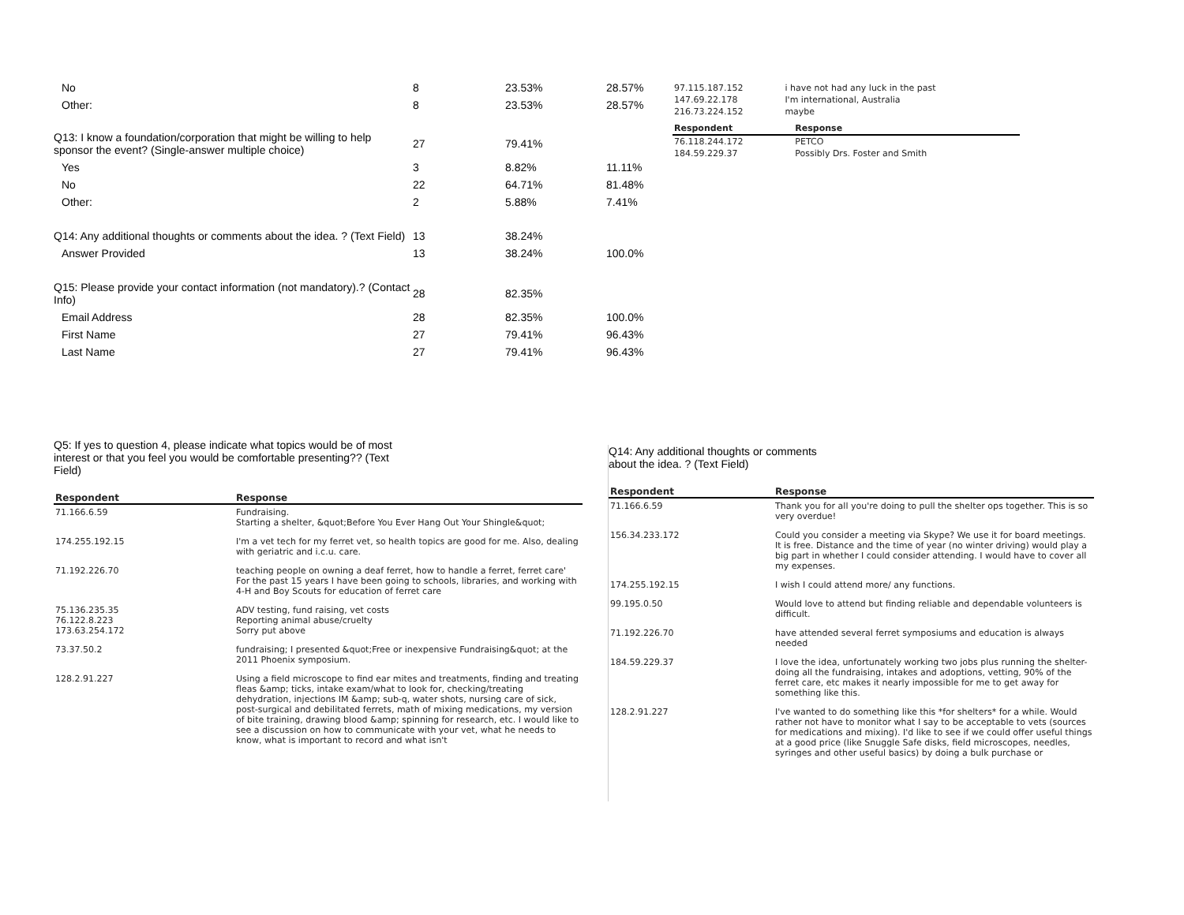| No | 8 | 23.53% | 28.57% |
| Other: | 8 | 23.53% | 28.57% |
| Q13: I know a foundation/corporation that might be willing to help sponsor the event? (Single-answer multiple choice) | 27 | 79.41% | |
| Yes | 3 | 8.82% | 11.11% |
| No | 22 | 64.71% | 81.48% |
| Other: | 2 | 5.88% | 7.41% |
| Q14: Any additional thoughts or comments about the idea. ? (Text Field) | 13 | 38.24% | |
| Answer Provided | 13 | 38.24% | 100.0% |
| Q15: Please provide your contact information (not mandatory).? (Contact Info) | 28 | 82.35% | |
| Email Address | 28 | 82.35% | 100.0% |
| First Name | 27 | 79.41% | 96.43% |
| Last Name | 27 | 79.41% | 96.43% |
| 97.115.187.152 | i have not had any luck in the past |
| 147.69.22.178 | I'm international, Australia |
| 216.73.224.152 | maybe |
| Respondent | Response |
| --- | --- |
| 76.118.244.172 | PETCO |
| 184.59.229.37 | Possibly Drs. Foster and Smith |
Q5: If yes to question 4, please indicate what topics would be of most interest or that you feel you would be comfortable presenting?? (Text Field)
| Respondent | Response |
| --- | --- |
| 71.166.6.59 | Fundraising. Starting a shelter, &quot;Before You Ever Hang Out Your Shingle&quot; |
| 174.255.192.15 | I'm a vet tech for my ferret vet, so health topics are good for me. Also, dealing with geriatric and i.c.u. care. |
| 71.192.226.70 | teaching people on owning a deaf ferret, how to handle a ferret, ferret care' For the past 15 years I have been going to schools, libraries, and working with 4-H and Boy Scouts for education of ferret care |
| 75.136.235.35 76.122.8.223 173.63.254.172 | ADV testing, fund raising, vet costs Reporting animal abuse/cruelty Sorry put above |
| 73.37.50.2 | fundraising; I presented &quot;Free or inexpensive Fundraising&quot; at the 2011 Phoenix symposium. |
| 128.2.91.227 | Using a field microscope to find ear mites and treatments, finding and treating fleas &amp; ticks, intake exam/what to look for, checking/treating dehydration, injections IM &amp; sub-q, water shots, nursing care of sick, post-surgical and debilitated ferrets, math of mixing medications, my version of bite training, drawing blood &amp; spinning for research, etc. I would like to see a discussion on how to communicate with your vet, what he needs to know, what is important to record and what isn't |
Q14: Any additional thoughts or comments about the idea. ? (Text Field)
| Respondent | Response |
| --- | --- |
| 71.166.6.59 | Thank you for all you're doing to pull the shelter ops together. This is so very overdue! |
| 156.34.233.172 | Could you consider a meeting via Skype? We use it for board meetings. It is free. Distance and the time of year (no winter driving) would play a big part in whether I could consider attending. I would have to cover all my expenses. |
| 174.255.192.15 | I wish I could attend more/ any functions. |
| 99.195.0.50 | Would love to attend but finding reliable and dependable volunteers is difficult. |
| 71.192.226.70 | have attended several ferret symposiums and education is always needed |
| 184.59.229.37 | I love the idea, unfortunately working two jobs plus running the shelter-doing all the fundraising, intakes and adoptions, vetting, 90% of the ferret care, etc makes it nearly impossible for me to get away for something like this. |
| 128.2.91.227 | I've wanted to do something like this *for shelters* for a while. Would rather not have to monitor what I say to be acceptable to vets (sources for medications and mixing). I'd like to see if we could offer useful things at a good price (like Snuggle Safe disks, field microscopes, needles, syringes and other useful basics) by doing a bulk purchase or |